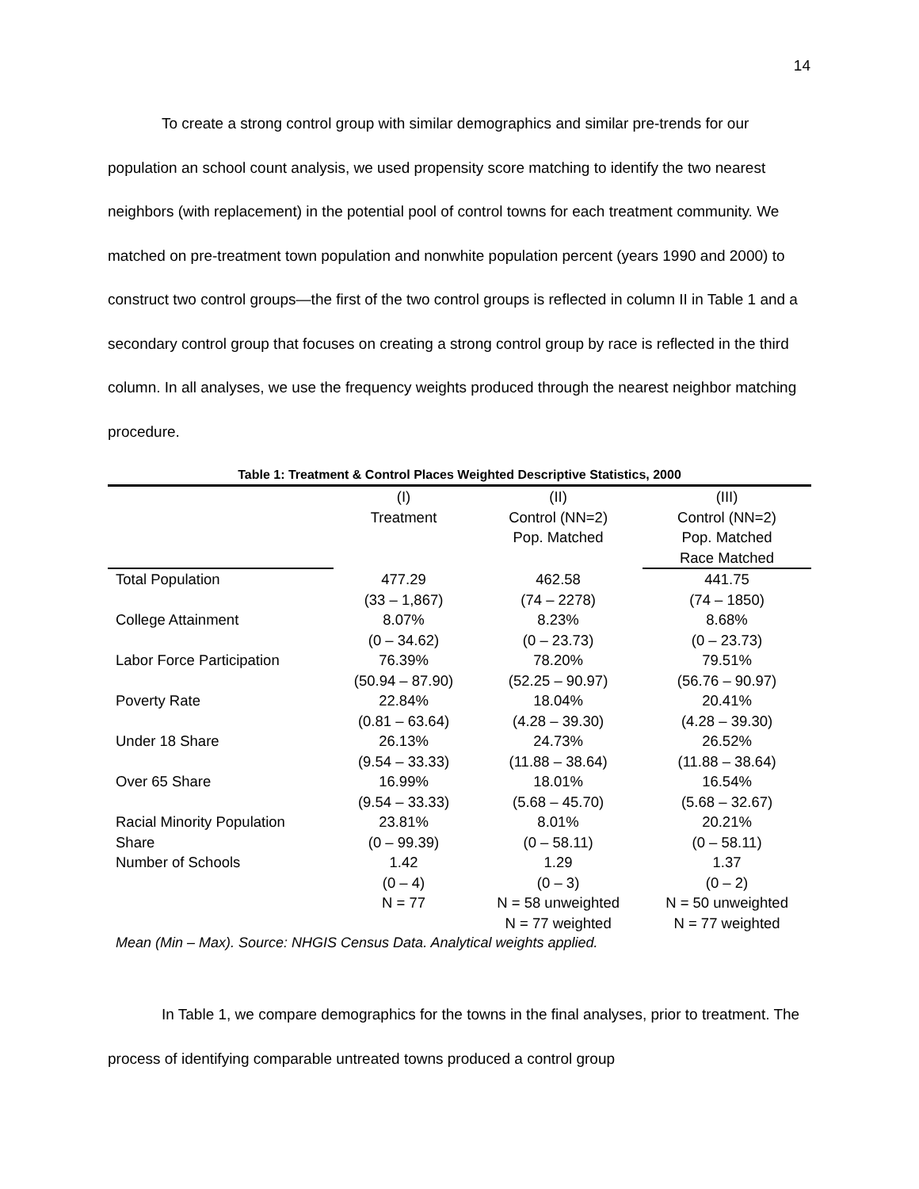14
To create a strong control group with similar demographics and similar pre-trends for our population an school count analysis, we used propensity score matching to identify the two nearest neighbors (with replacement) in the potential pool of control towns for each treatment community. We matched on pre-treatment town population and nonwhite population percent (years 1990 and 2000) to construct two control groups—the first of the two control groups is reflected in column II in Table 1 and a secondary control group that focuses on creating a strong control group by race is reflected in the third column. In all analyses, we use the frequency weights produced through the nearest neighbor matching procedure.
Table 1: Treatment & Control Places Weighted Descriptive Statistics, 2000
| | (I) | (II) | (III) |
| --- | --- | --- | --- |
| | Treatment | Control (NN=2) | Control (NN=2) |
| | | Pop. Matched | Pop. Matched |
| | | | Race Matched |
| Total Population | 477.29 | 462.58 | 441.75 |
| | (33 – 1,867) | (74 – 2278) | (74 – 1850) |
| College Attainment | 8.07% | 8.23% | 8.68% |
| | (0 – 34.62) | (0 – 23.73) | (0 – 23.73) |
| Labor Force Participation | 76.39% | 78.20% | 79.51% |
| | (50.94 – 87.90) | (52.25 – 90.97) | (56.76 – 90.97) |
| Poverty Rate | 22.84% | 18.04% | 20.41% |
| | (0.81 – 63.64) | (4.28 – 39.30) | (4.28 – 39.30) |
| Under 18 Share | 26.13% | 24.73% | 26.52% |
| | (9.54 – 33.33) | (11.88 – 38.64) | (11.88 – 38.64) |
| Over 65 Share | 16.99% | 18.01% | 16.54% |
| | (9.54 – 33.33) | (5.68 – 45.70) | (5.68 – 32.67) |
| Racial Minority Population | 23.81% | 8.01% | 20.21% |
| Share | (0 – 99.39) | (0 – 58.11) | (0 – 58.11) |
| Number of Schools | 1.42 | 1.29 | 1.37 |
| | (0 – 4) | (0 – 3) | (0 – 2) |
| | N = 77 | N = 58 unweighted | N = 50 unweighted |
| | | N = 77 weighted | N = 77 weighted |
Mean (Min – Max). Source: NHGIS Census Data. Analytical weights applied.
In Table 1, we compare demographics for the towns in the final analyses, prior to treatment. The process of identifying comparable untreated towns produced a control group